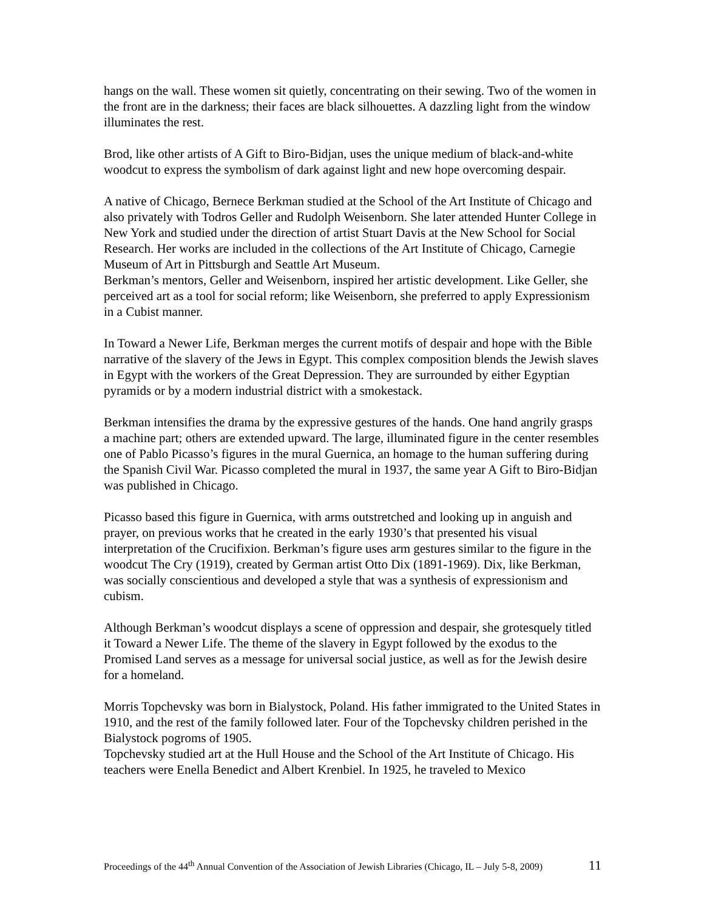hangs on the wall. These women sit quietly, concentrating on their sewing. Two of the women in the front are in the darkness; their faces are black silhouettes. A dazzling light from the window illuminates the rest.
Brod, like other artists of A Gift to Biro-Bidjan, uses the unique medium of black-and-white woodcut to express the symbolism of dark against light and new hope overcoming despair.
A native of Chicago, Bernece Berkman studied at the School of the Art Institute of Chicago and also privately with Todros Geller and Rudolph Weisenborn. She later attended Hunter College in New York and studied under the direction of artist Stuart Davis at the New School for Social Research. Her works are included in the collections of the Art Institute of Chicago, Carnegie Museum of Art in Pittsburgh and Seattle Art Museum.
Berkman’s mentors, Geller and Weisenborn, inspired her artistic development. Like Geller, she perceived art as a tool for social reform; like Weisenborn, she preferred to apply Expressionism in a Cubist manner.
In Toward a Newer Life, Berkman merges the current motifs of despair and hope with the Bible narrative of the slavery of the Jews in Egypt. This complex composition blends the Jewish slaves in Egypt with the workers of the Great Depression. They are surrounded by either Egyptian pyramids or by a modern industrial district with a smokestack.
Berkman intensifies the drama by the expressive gestures of the hands. One hand angrily grasps a machine part; others are extended upward. The large, illuminated figure in the center resembles one of Pablo Picasso’s figures in the mural Guernica, an homage to the human suffering during the Spanish Civil War. Picasso completed the mural in 1937, the same year A Gift to Biro-Bidjan was published in Chicago.
Picasso based this figure in Guernica, with arms outstretched and looking up in anguish and prayer, on previous works that he created in the early 1930’s that presented his visual interpretation of the Crucifixion. Berkman’s figure uses arm gestures similar to the figure in the woodcut The Cry (1919), created by German artist Otto Dix (1891-1969). Dix, like Berkman, was socially conscientious and developed a style that was a synthesis of expressionism and cubism.
Although Berkman’s woodcut displays a scene of oppression and despair, she grotesquely titled it Toward a Newer Life. The theme of the slavery in Egypt followed by the exodus to the Promised Land serves as a message for universal social justice, as well as for the Jewish desire for a homeland.
Morris Topchevsky was born in Bialystock, Poland. His father immigrated to the United States in 1910, and the rest of the family followed later. Four of the Topchevsky children perished in the Bialystock pogroms of 1905.
Topchevsky studied art at the Hull House and the School of the Art Institute of Chicago. His teachers were Enella Benedict and Albert Krenbiel. In 1925, he traveled to Mexico
Proceedings of the 44<sup>th</sup> Annual Convention of the Association of Jewish Libraries (Chicago, IL – July 5-8, 2009) 11